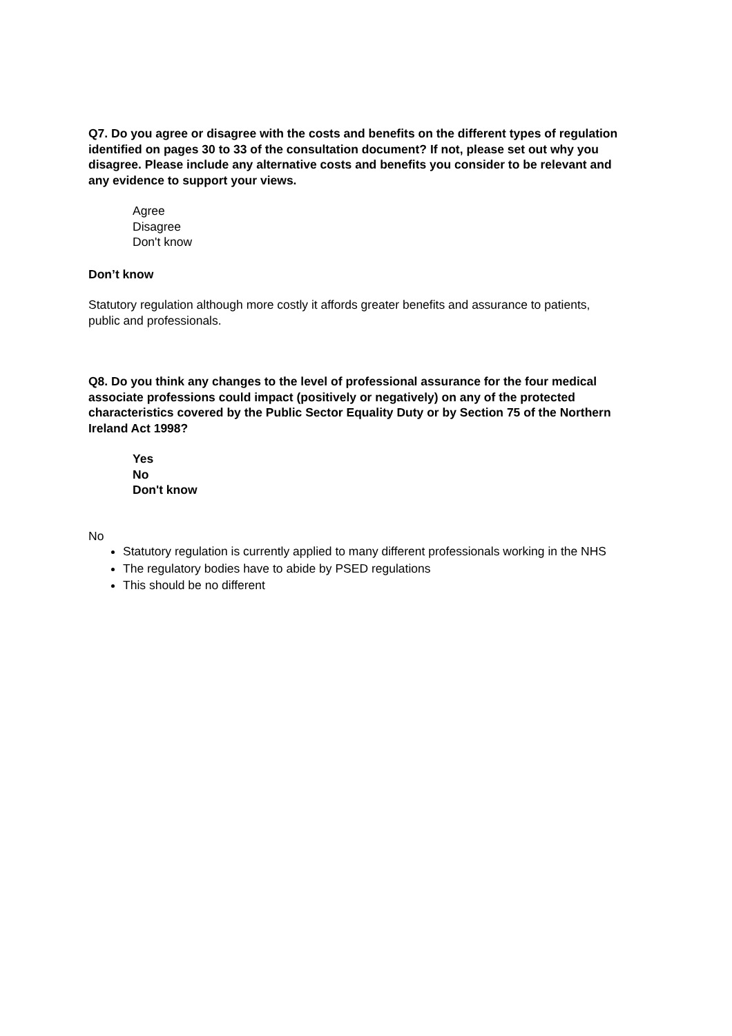Q7. Do you agree or disagree with the costs and benefits on the different types of regulation identified on pages 30 to 33 of the consultation document? If not, please set out why you disagree. Please include any alternative costs and benefits you consider to be relevant and any evidence to support your views.
Agree
Disagree
Don't know
Don’t know
Statutory regulation although more costly it affords greater benefits and assurance to patients, public and professionals.
Q8. Do you think any changes to the level of professional assurance for the four medical associate professions could impact (positively or negatively) on any of the protected characteristics covered by the Public Sector Equality Duty or by Section 75 of the Northern Ireland Act 1998?
Yes
No
Don't know
No
Statutory regulation is currently applied to many different professionals working in the NHS
The regulatory bodies have to abide by PSED regulations
This should be no different